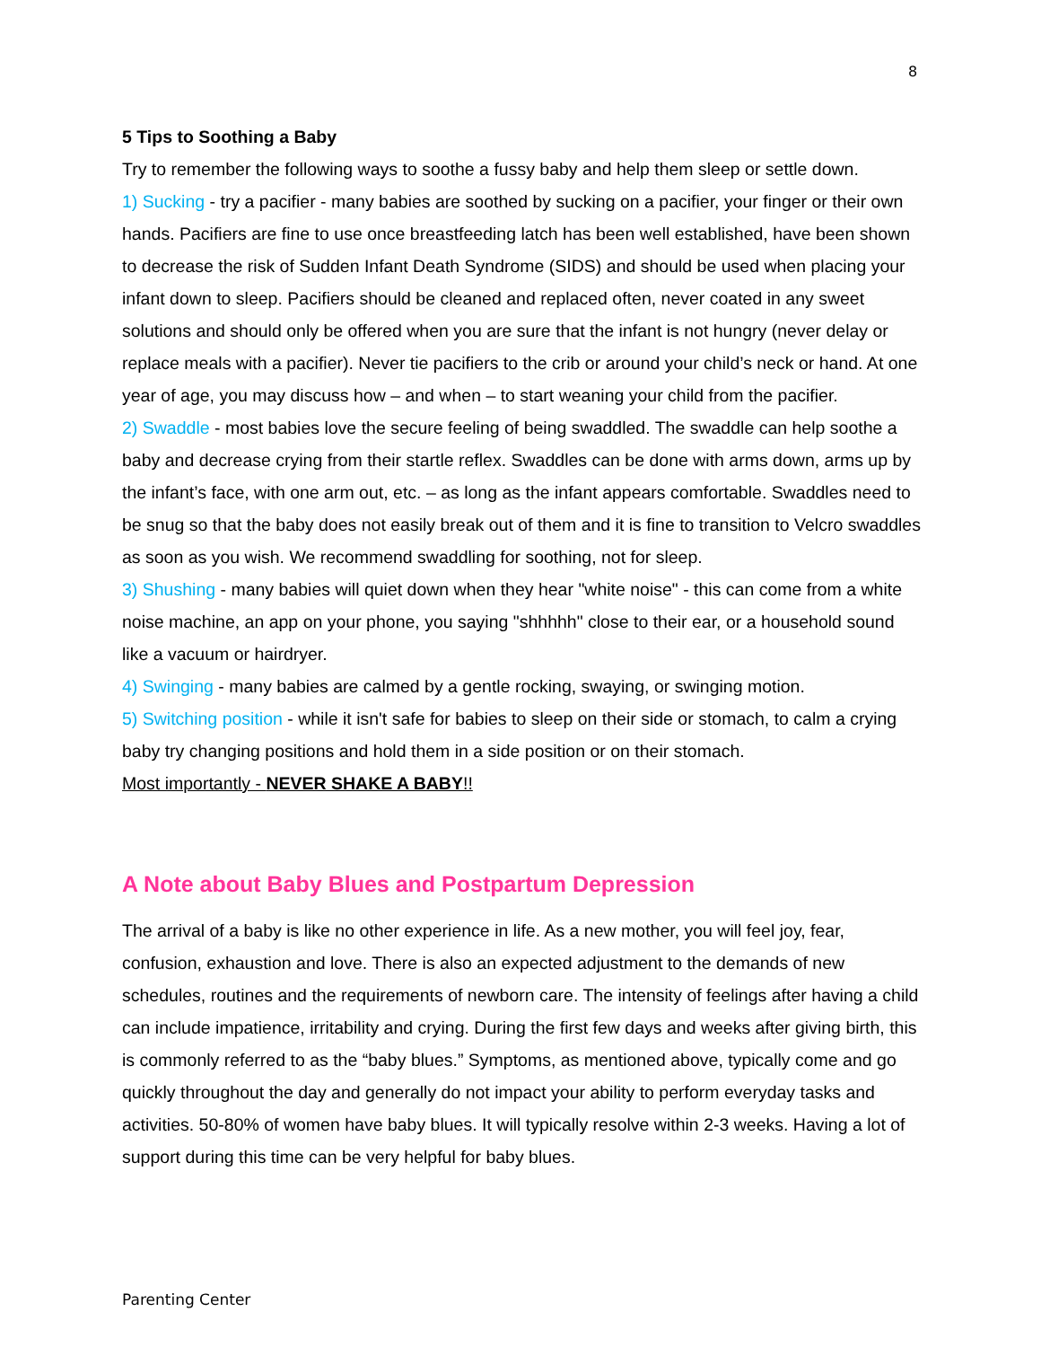8
5 Tips to Soothing a Baby
Try to remember the following ways to soothe a fussy baby and help them sleep or settle down.
1) Sucking - try a pacifier - many babies are soothed by sucking on a pacifier, your finger or their own hands. Pacifiers are fine to use once breastfeeding latch has been well established, have been shown to decrease the risk of Sudden Infant Death Syndrome (SIDS) and should be used when placing your infant down to sleep. Pacifiers should be cleaned and replaced often, never coated in any sweet solutions and should only be offered when you are sure that the infant is not hungry (never delay or replace meals with a pacifier). Never tie pacifiers to the crib or around your child’s neck or hand. At one year of age, you may discuss how – and when – to start weaning your child from the pacifier.
2) Swaddle - most babies love the secure feeling of being swaddled. The swaddle can help soothe a baby and decrease crying from their startle reflex. Swaddles can be done with arms down, arms up by the infant’s face, with one arm out, etc. – as long as the infant appears comfortable. Swaddles need to be snug so that the baby does not easily break out of them and it is fine to transition to Velcro swaddles as soon as you wish. We recommend swaddling for soothing, not for sleep.
3) Shushing - many babies will quiet down when they hear "white noise" - this can come from a white noise machine, an app on your phone, you saying "shhhhh" close to their ear, or a household sound like a vacuum or hairdryer.
4) Swinging - many babies are calmed by a gentle rocking, swaying, or swinging motion.
5) Switching position - while it isn't safe for babies to sleep on their side or stomach, to calm a crying baby try changing positions and hold them in a side position or on their stomach.
Most importantly - NEVER SHAKE A BABY!!
A Note about Baby Blues and Postpartum Depression
The arrival of a baby is like no other experience in life. As a new mother, you will feel joy, fear, confusion, exhaustion and love. There is also an expected adjustment to the demands of new schedules, routines and the requirements of newborn care. The intensity of feelings after having a child can include impatience, irritability and crying. During the first few days and weeks after giving birth, this is commonly referred to as the “baby blues.” Symptoms, as mentioned above, typically come and go quickly throughout the day and generally do not impact your ability to perform everyday tasks and activities. 50-80% of women have baby blues. It will typically resolve within 2-3 weeks. Having a lot of support during this time can be very helpful for baby blues.
Parenting Center